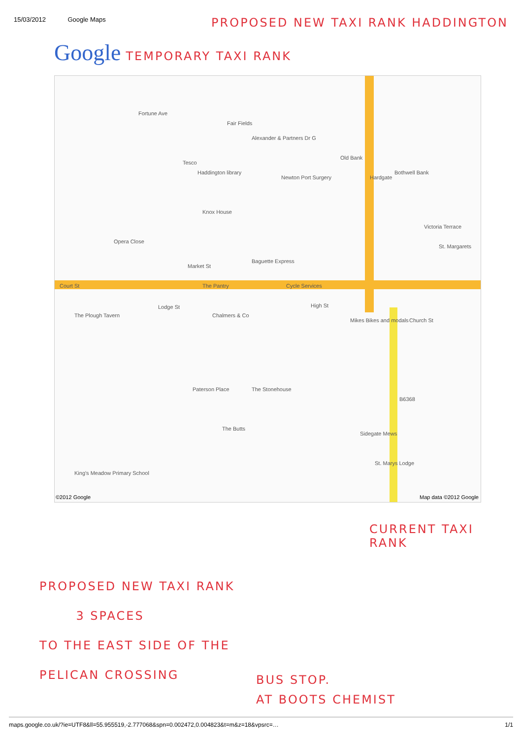15/03/2012 Google Maps PROPOSED NEW TAXI RANK HADDINGTON
Google
TEMPORARY TAXI RANK
Court St
Market St
Lodge St High St
Victoria Terrace
Hardgate
B6368
Opera Close
Knox House
Haddington library
Tesco
The Pantry
Baguette Express
Cycle Services
Chalmers & Co The Plough Tavern
Paterson Place The Stonehouse
The Butts
King's Meadow Primary School
Mikes Bikes and modals Church St
St. Margarets
Old Bank
Bothwell Bank
Newton Port Surgery
Alexander & Partners Dr G
Fair Fields
Fortune Ave
Sidegate Mews
St. Marys Lodge
©2012 Google Map data ©2012 Google
CURRENT TAXI
RANK
PROPOSED NEW TAXI RANK
3 SPACES
TO THE EAST SIDE OF THE
PELICAN CROSSING
BUS STOP.
AT BOOTS CHEMIST
maps.google.co.uk/?ie=UTF8&ll=55.955519,-2.777068&spn=0.002472,0.004823&t=m&z=18&vpsrc=… 1/1